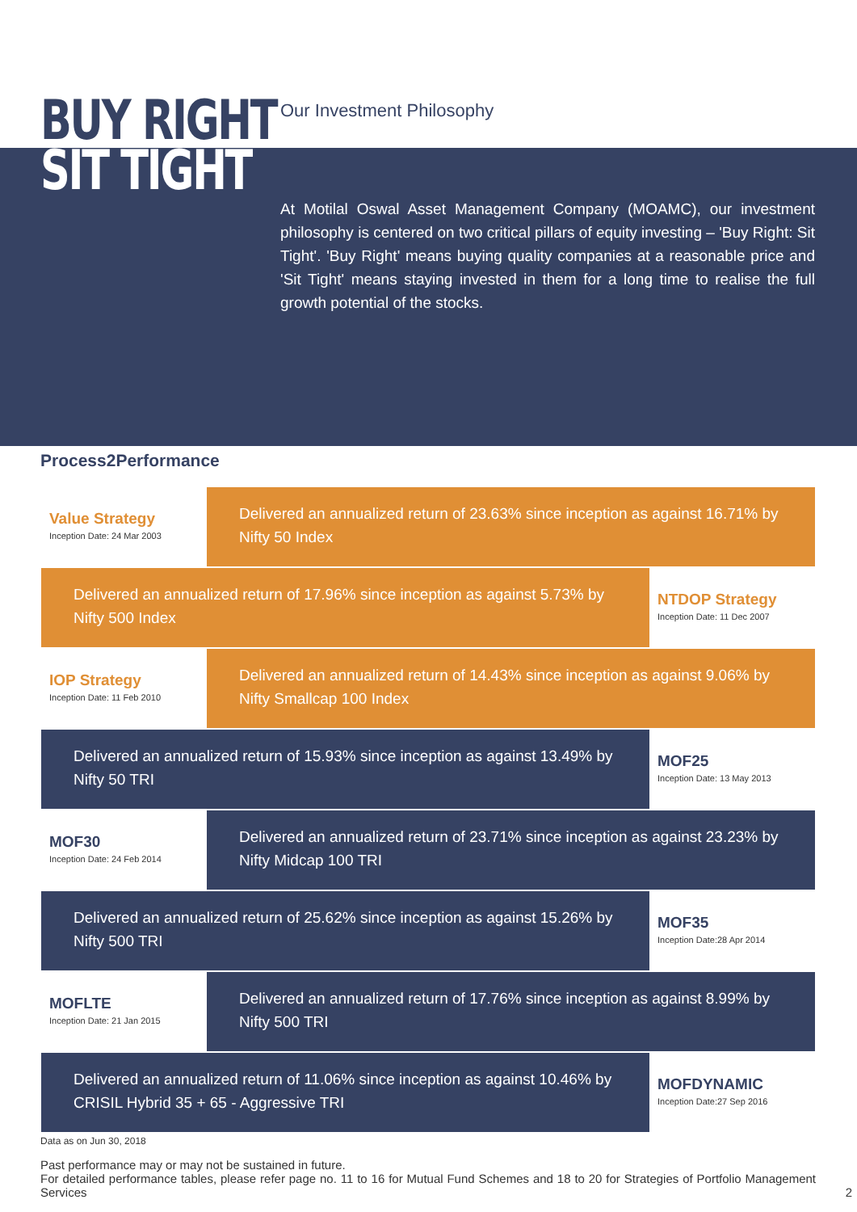BUY RIGHT
SIT TIGHT
Our Investment Philosophy
At Motilal Oswal Asset Management Company (MOAMC), our investment philosophy is centered on two critical pillars of equity investing – 'Buy Right: Sit Tight'. 'Buy Right' means buying quality companies at a reasonable price and 'Sit Tight' means staying invested in them for a long time to realise the full growth potential of the stocks.
Process2Performance
Value Strategy
Inception Date: 24 Mar 2003
Delivered an annualized return of 23.63% since inception as against 16.71% by Nifty 50 Index
Delivered an annualized return of 17.96% since inception as against 5.73% by Nifty 500 Index
NTDOP Strategy
Inception Date: 11 Dec 2007
IOP Strategy
Inception Date: 11 Feb 2010
Delivered an annualized return of 14.43% since inception as against 9.06% by Nifty Smallcap 100 Index
Delivered an annualized return of 15.93% since inception as against 13.49% by Nifty 50 TRI
MOF25
Inception Date: 13 May 2013
MOF30
Inception Date: 24 Feb 2014
Delivered an annualized return of 23.71% since inception as against 23.23% by Nifty Midcap 100 TRI
Delivered an annualized return of 25.62% since inception as against 15.26% by Nifty 500 TRI
MOF35
Inception Date:28 Apr 2014
MOFLTE
Inception Date: 21 Jan 2015
Delivered an annualized return of 17.76% since inception as against 8.99% by Nifty 500 TRI
Delivered an annualized return of 11.06% since inception as against 10.46% by CRISIL Hybrid 35 + 65 - Aggressive TRI
MOFDYNAMIC
Inception Date:27 Sep 2016
Data as on Jun 30, 2018
Past performance may or may not be sustained in future.
For detailed performance tables, please refer page no. 11 to 16 for Mutual Fund Schemes and 18 to 20 for Strategies of Portfolio Management Services 2